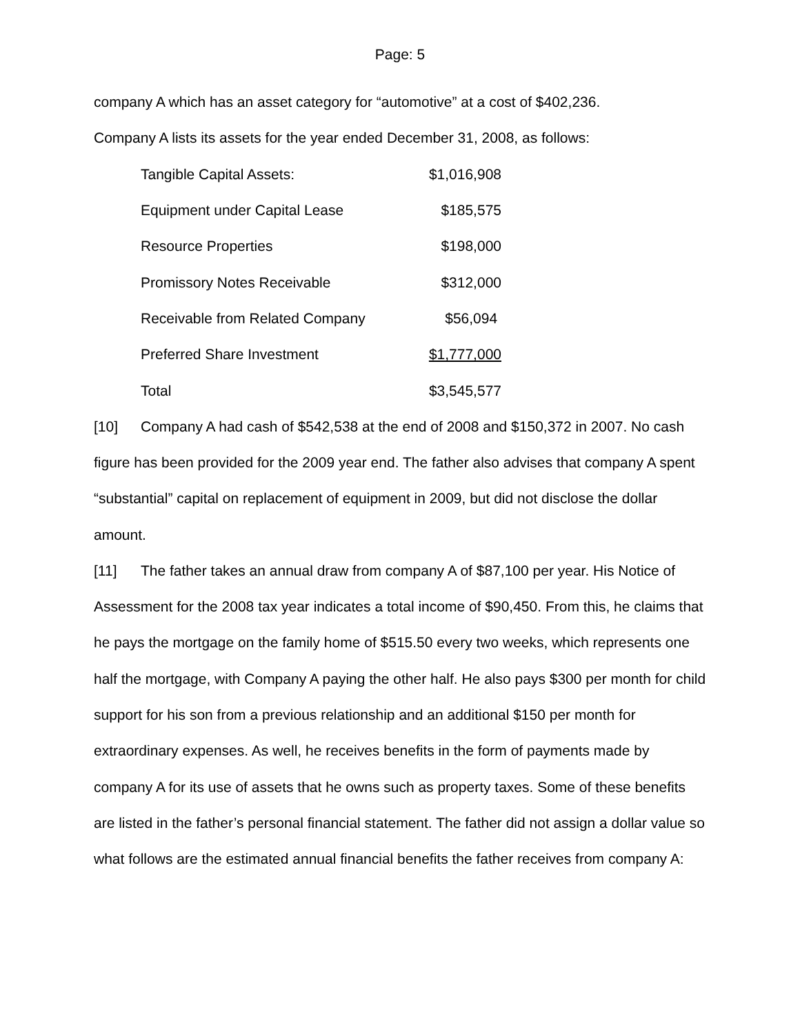Page: 5
company A which has an asset category for “automotive” at a cost of $402,236.
Company A lists its assets for the year ended December 31, 2008, as follows:
| Tangible Capital Assets: | $1,016,908 |
| Equipment under Capital Lease | $185,575 |
| Resource Properties | $198,000 |
| Promissory Notes Receivable | $312,000 |
| Receivable from Related Company | $56,094 |
| Preferred Share Investment | $1,777,000 |
| Total | $3,545,577 |
[10] Company A had cash of $542,538 at the end of 2008 and $150,372 in 2007. No cash figure has been provided for the 2009 year end. The father also advises that company A spent “substantial” capital on replacement of equipment in 2009, but did not disclose the dollar amount.
[11] The father takes an annual draw from company A of $87,100 per year. His Notice of Assessment for the 2008 tax year indicates a total income of $90,450. From this, he claims that he pays the mortgage on the family home of $515.50 every two weeks, which represents one half the mortgage, with Company A paying the other half. He also pays $300 per month for child support for his son from a previous relationship and an additional $150 per month for extraordinary expenses. As well, he receives benefits in the form of payments made by company A for its use of assets that he owns such as property taxes. Some of these benefits are listed in the father’s personal financial statement. The father did not assign a dollar value so what follows are the estimated annual financial benefits the father receives from company A: